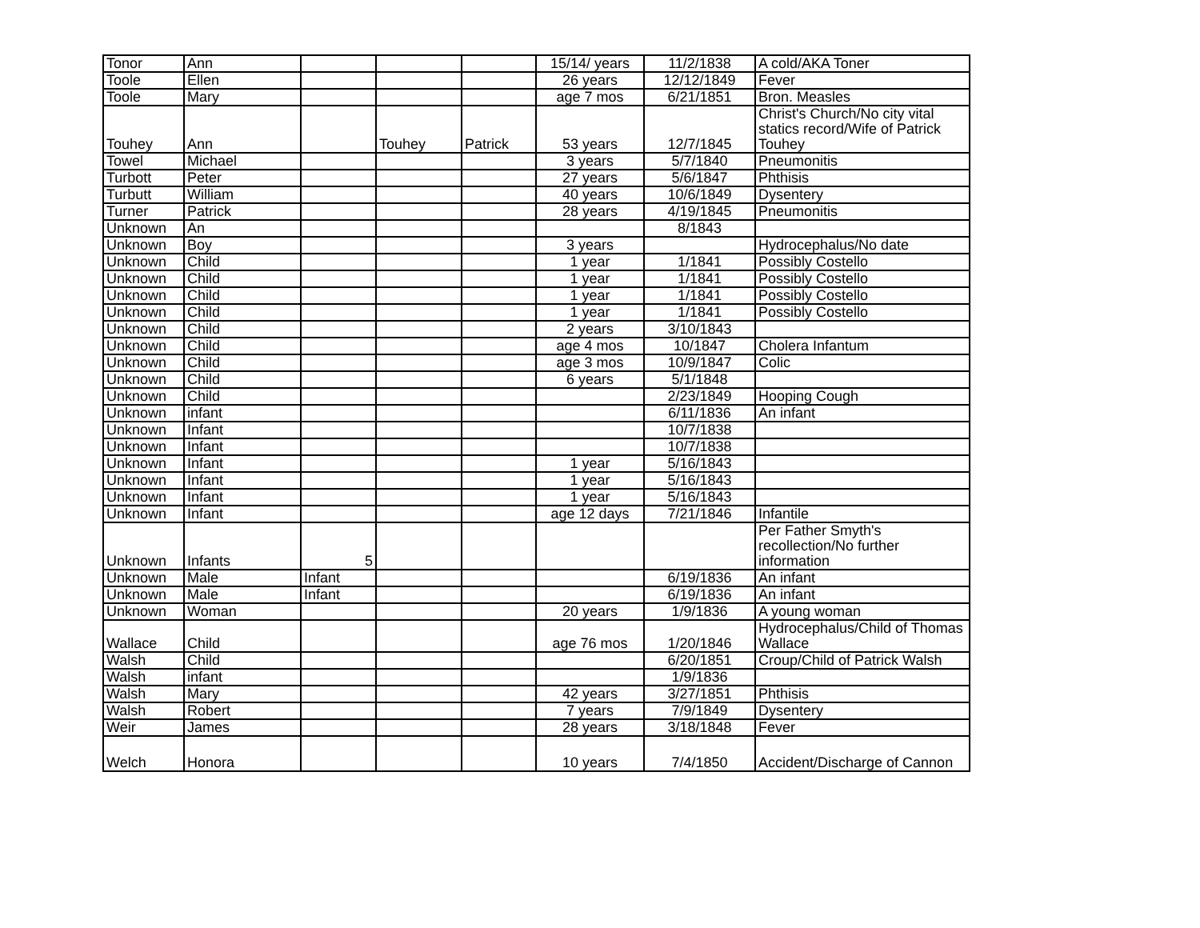| Tonor | Ann | | | | 15/14/ years | 11/2/1838 | A cold/AKA Toner |
| Toole | Ellen | | | | 26 years | 12/12/1849 | Fever |
| Toole | Mary | | | | age 7 mos | 6/21/1851 | Bron. Measles |
| Touhey | Ann | | Touhey | Patrick | 53 years | 12/7/1845 | Christ's Church/No city vital statics record/Wife of Patrick Touhey |
| Towel | Michael | | | | 3 years | 5/7/1840 | Pneumonitis |
| Turbott | Peter | | | | 27 years | 5/6/1847 | Phthisis |
| Turbutt | William | | | | 40 years | 10/6/1849 | Dysentery |
| Turner | Patrick | | | | 28 years | 4/19/1845 | Pneumonitis |
| Unknown | An | | | | | 8/1843 | |
| Unknown | Boy | | | | 3 years | | Hydrocephalus/No date |
| Unknown | Child | | | | 1 year | 1/1841 | Possibly Costello |
| Unknown | Child | | | | 1 year | 1/1841 | Possibly Costello |
| Unknown | Child | | | | 1 year | 1/1841 | Possibly Costello |
| Unknown | Child | | | | 1 year | 1/1841 | Possibly Costello |
| Unknown | Child | | | | 2 years | 3/10/1843 | |
| Unknown | Child | | | | age 4 mos | 10/1847 | Cholera Infantum |
| Unknown | Child | | | | age 3 mos | 10/9/1847 | Colic |
| Unknown | Child | | | | 6 years | 5/1/1848 | |
| Unknown | Child | | | | | 2/23/1849 | Hooping Cough |
| Unknown | infant | | | | | 6/11/1836 | An infant |
| Unknown | Infant | | | | | 10/7/1838 | |
| Unknown | Infant | | | | | 10/7/1838 | |
| Unknown | Infant | | | | 1 year | 5/16/1843 | |
| Unknown | Infant | | | | 1 year | 5/16/1843 | |
| Unknown | Infant | | | | 1 year | 5/16/1843 | |
| Unknown | Infant | | | | age 12 days | 7/21/1846 | Infantile |
| Unknown | Infants | 5 | | | | | Per Father Smyth's recollection/No further information |
| Unknown | Male | Infant | | | | 6/19/1836 | An infant |
| Unknown | Male | Infant | | | | 6/19/1836 | An infant |
| Unknown | Woman | | | | 20 years | 1/9/1836 | A young woman |
| Wallace | Child | | | | age 76 mos | 1/20/1846 | Hydrocephalus/Child of Thomas Wallace |
| Walsh | Child | | | | | 6/20/1851 | Croup/Child of Patrick Walsh |
| Walsh | infant | | | | | 1/9/1836 | |
| Walsh | Mary | | | | 42 years | 3/27/1851 | Phthisis |
| Walsh | Robert | | | | 7 years | 7/9/1849 | Dysentery |
| Weir | James | | | | 28 years | 3/18/1848 | Fever |
| Welch | Honora | | | | 10 years | 7/4/1850 | Accident/Discharge of Cannon |